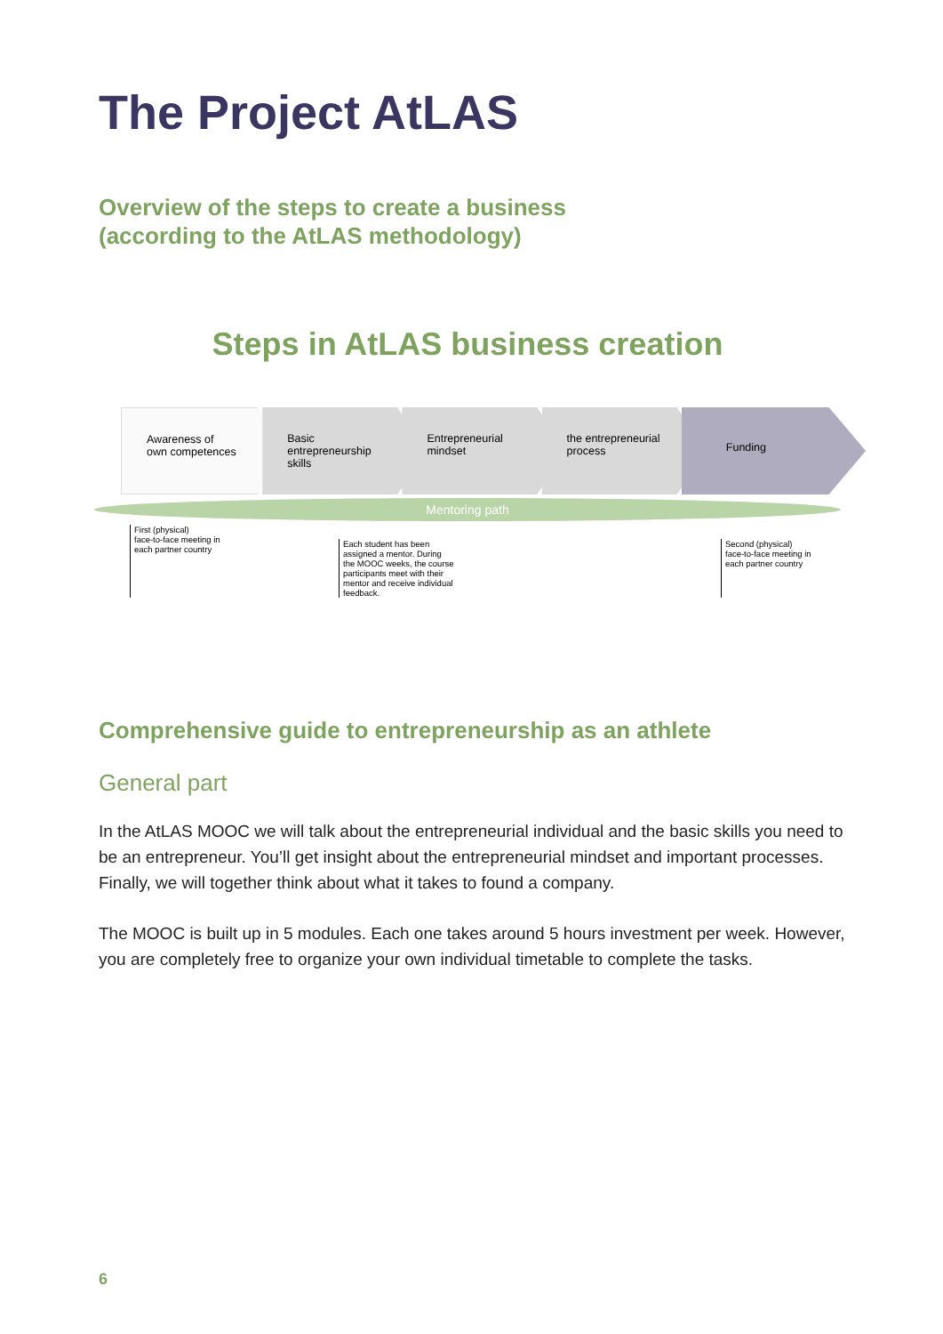The Project AtLAS
Overview of the steps to create a business
(according to the AtLAS methodology)
Steps in AtLAS business creation
Awareness of
own competences
Basic
entrepreneurship
skills
Entrepreneurial
mindset
the entrepreneurial
process
Funding
Mentoring path
First (physical)
face-to-face meeting in
each partner country
Each student has been assigned a mentor. During the MOOC weeks, the course participants meet with their mentor and receive individual feedback.
Second (physical)
face-to-face meeting in
each partner country
Comprehensive guide to entrepreneurship as an athlete
General part
In the AtLAS MOOC we will talk about the entrepreneurial individual and the basic skills you need to be an entrepreneur. You’ll get insight about the entrepreneurial mindset and important processes. Finally, we will together think about what it takes to found a company.
The MOOC is built up in 5 modules. Each one takes around 5 hours investment per week. However, you are completely free to organize your own individual timetable to complete the tasks.
6